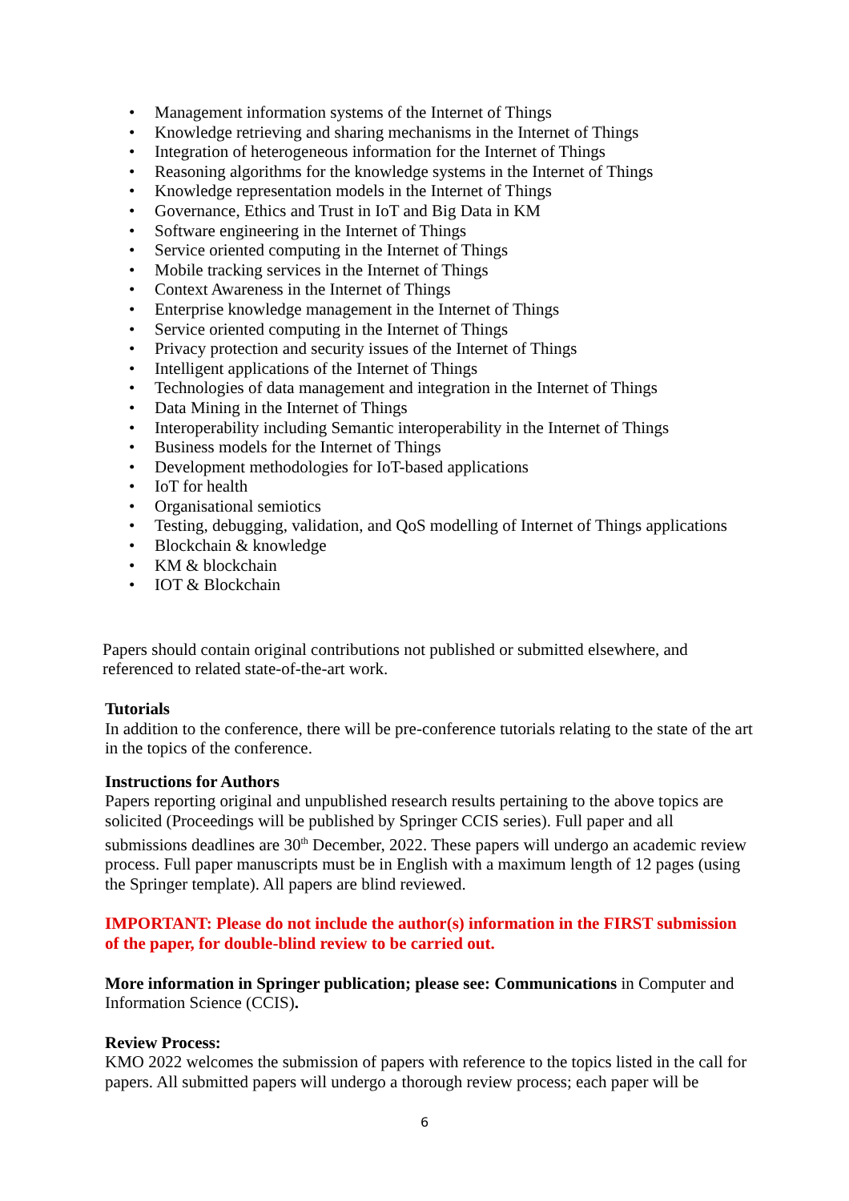• Management information systems of the Internet of Things
• Knowledge retrieving and sharing mechanisms in the Internet of Things
• Integration of heterogeneous information for the Internet of Things
• Reasoning algorithms for the knowledge systems in the Internet of Things
• Knowledge representation models in the Internet of Things
• Governance, Ethics and Trust in IoT and Big Data in KM
• Software engineering in the Internet of Things
• Service oriented computing in the Internet of Things
• Mobile tracking services in the Internet of Things
• Context Awareness in the Internet of Things
• Enterprise knowledge management in the Internet of Things
• Service oriented computing in the Internet of Things
• Privacy protection and security issues of the Internet of Things
• Intelligent applications of the Internet of Things
• Technologies of data management and integration in the Internet of Things
• Data Mining in the Internet of Things
• Interoperability including Semantic interoperability in the Internet of Things
• Business models for the Internet of Things
• Development methodologies for IoT-based applications
• IoT for health
• Organisational semiotics
• Testing, debugging, validation, and QoS modelling of Internet of Things applications
• Blockchain & knowledge
• KM & blockchain
• IOT & Blockchain
Papers should contain original contributions not published or submitted elsewhere, and referenced to related state-of-the-art work.
Tutorials
In addition to the conference, there will be pre-conference tutorials relating to the state of the art in the topics of the conference.
Instructions for Authors
Papers reporting original and unpublished research results pertaining to the above topics are solicited (Proceedings will be published by Springer CCIS series). Full paper and all submissions deadlines are 30<sup>th</sup> December, 2022. These papers will undergo an academic review process. Full paper manuscripts must be in English with a maximum length of 12 pages (using the Springer template). All papers are blind reviewed.
IMPORTANT: Please do not include the author(s) information in the FIRST submission of the paper, for double-blind review to be carried out.
More information in Springer publication; please see: Communications in Computer and Information Science (CCIS).
Review Process:
KMO 2022 welcomes the submission of papers with reference to the topics listed in the call for papers. All submitted papers will undergo a thorough review process; each paper will be
6